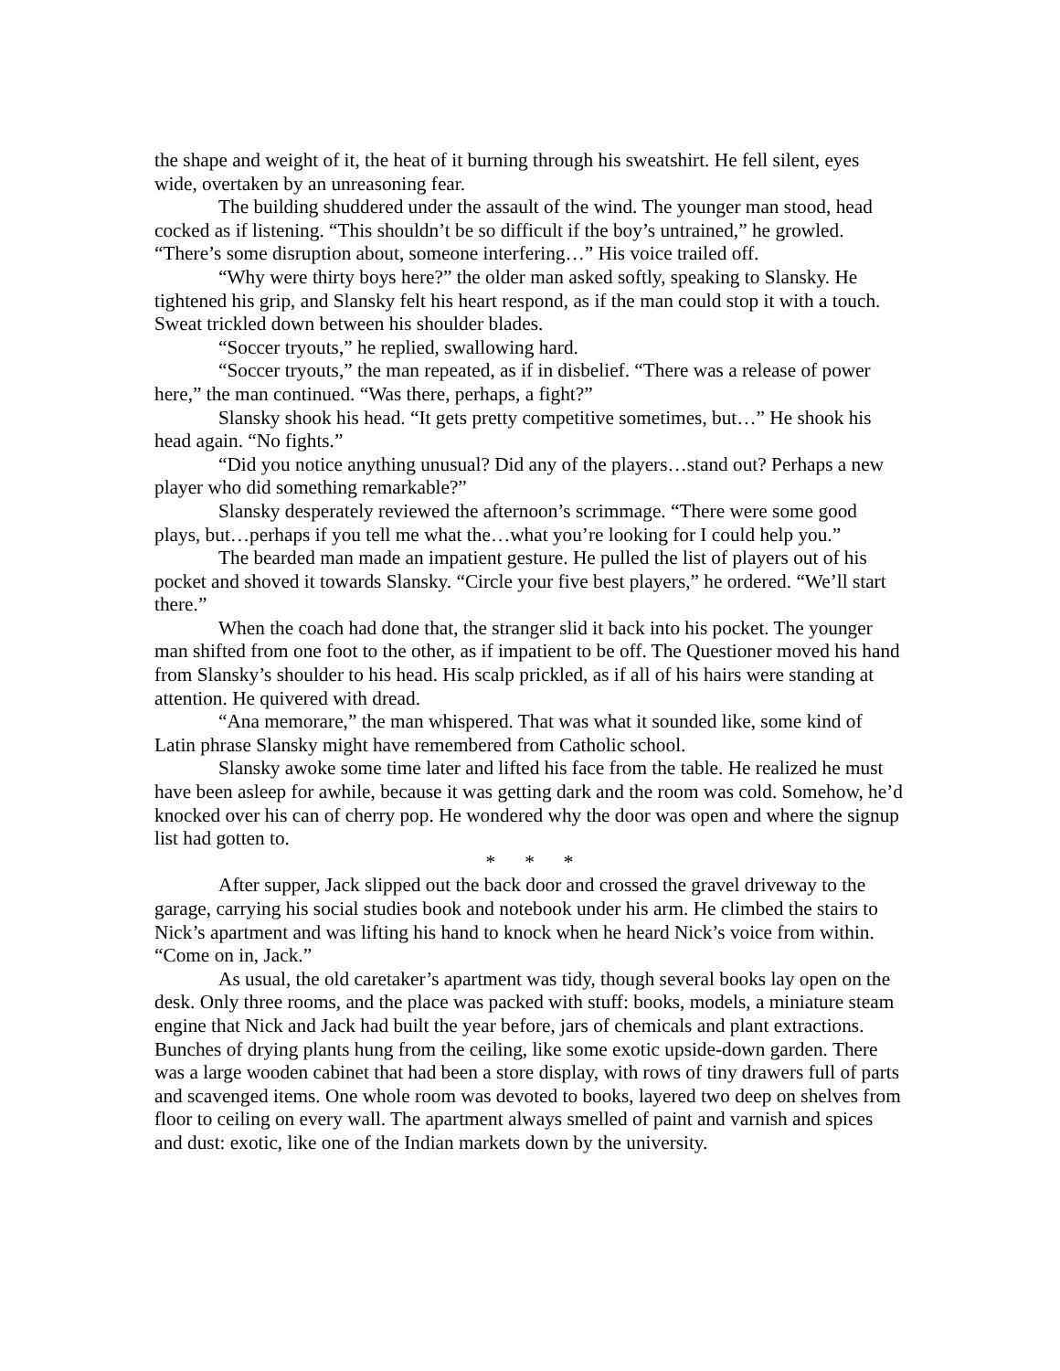the shape and weight of it, the heat of it burning through his sweatshirt. He fell silent, eyes wide, overtaken by an unreasoning fear.
The building shuddered under the assault of the wind. The younger man stood, head cocked as if listening. “This shouldn’t be so difficult if the boy’s untrained,” he growled. “There’s some disruption about, someone interfering…” His voice trailed off.
“Why were thirty boys here?” the older man asked softly, speaking to Slansky. He tightened his grip, and Slansky felt his heart respond, as if the man could stop it with a touch. Sweat trickled down between his shoulder blades.
“Soccer tryouts,” he replied, swallowing hard.
“Soccer tryouts,” the man repeated, as if in disbelief. “There was a release of power here,” the man continued. “Was there, perhaps, a fight?”
Slansky shook his head. “It gets pretty competitive sometimes, but…” He shook his head again. “No fights.”
“Did you notice anything unusual? Did any of the players…stand out? Perhaps a new player who did something remarkable?”
Slansky desperately reviewed the afternoon’s scrimmage. “There were some good plays, but…perhaps if you tell me what the…what you’re looking for I could help you.”
The bearded man made an impatient gesture. He pulled the list of players out of his pocket and shoved it towards Slansky. “Circle your five best players,” he ordered. “We’ll start there.”
When the coach had done that, the stranger slid it back into his pocket. The younger man shifted from one foot to the other, as if impatient to be off. The Questioner moved his hand from Slansky’s shoulder to his head. His scalp prickled, as if all of his hairs were standing at attention. He quivered with dread.
“Ana memorare,” the man whispered. That was what it sounded like, some kind of Latin phrase Slansky might have remembered from Catholic school.
Slansky awoke some time later and lifted his face from the table. He realized he must have been asleep for awhile, because it was getting dark and the room was cold. Somehow, he’d knocked over his can of cherry pop. He wondered why the door was open and where the signup list had gotten to.
* * *
After supper, Jack slipped out the back door and crossed the gravel driveway to the garage, carrying his social studies book and notebook under his arm. He climbed the stairs to Nick’s apartment and was lifting his hand to knock when he heard Nick’s voice from within. “Come on in, Jack.”
As usual, the old caretaker’s apartment was tidy, though several books lay open on the desk. Only three rooms, and the place was packed with stuff: books, models, a miniature steam engine that Nick and Jack had built the year before, jars of chemicals and plant extractions. Bunches of drying plants hung from the ceiling, like some exotic upside-down garden. There was a large wooden cabinet that had been a store display, with rows of tiny drawers full of parts and scavenged items. One whole room was devoted to books, layered two deep on shelves from floor to ceiling on every wall. The apartment always smelled of paint and varnish and spices and dust: exotic, like one of the Indian markets down by the university.